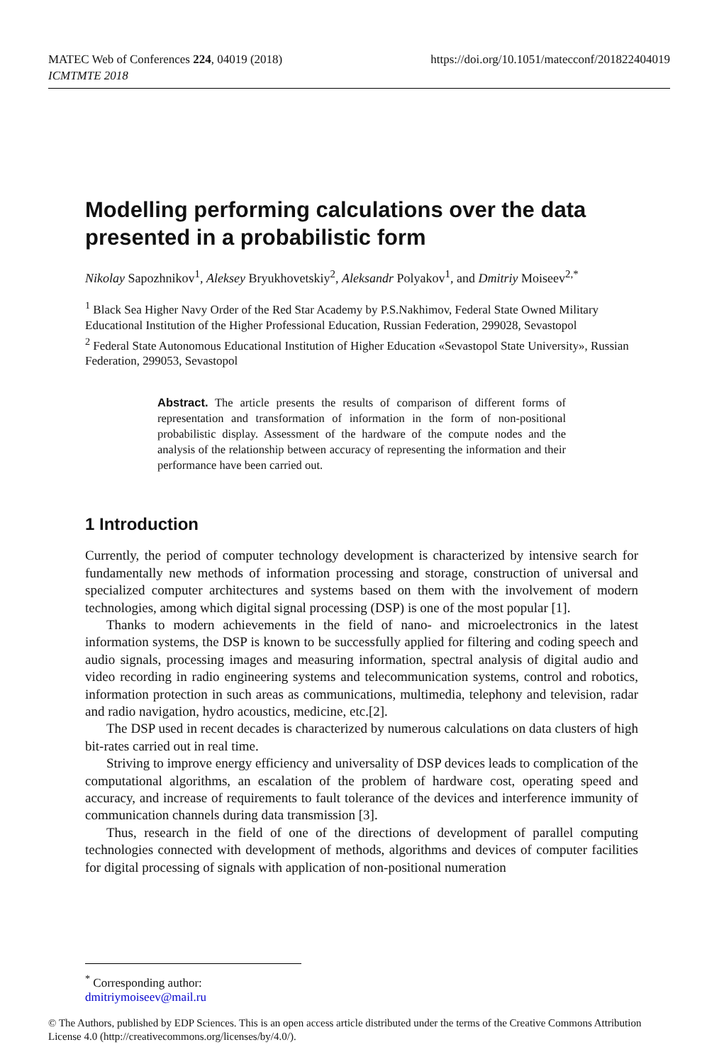MATEC Web of Conferences 224, 04019 (2018)
ICMTMTE 2018
https://doi.org/10.1051/matecconf/201822404019
Modelling performing calculations over the data presented in a probabilistic form
Nikolay Sapozhnikov<sup>1</sup>, Aleksey Bryukhovetskiy<sup>2</sup>, Aleksandr Polyakov<sup>1</sup>, and Dmitriy Moiseev<sup>2,*</sup>
<sup>1</sup> Black Sea Higher Navy Order of the Red Star Academy by P.S.Nakhimov, Federal State Owned Military Educational Institution of the Higher Professional Education, Russian Federation, 299028, Sevastopol
<sup>2</sup> Federal State Autonomous Educational Institution of Higher Education «Sevastopol State University», Russian Federation, 299053, Sevastopol
Abstract. The article presents the results of comparison of different forms of representation and transformation of information in the form of non-positional probabilistic display. Assessment of the hardware of the compute nodes and the analysis of the relationship between accuracy of representing the information and their performance have been carried out.
1 Introduction
Currently, the period of computer technology development is characterized by intensive search for fundamentally new methods of information processing and storage, construction of universal and specialized computer architectures and systems based on them with the involvement of modern technologies, among which digital signal processing (DSP) is one of the most popular [1].
Thanks to modern achievements in the field of nano- and microelectronics in the latest information systems, the DSP is known to be successfully applied for filtering and coding speech and audio signals, processing images and measuring information, spectral analysis of digital audio and video recording in radio engineering systems and telecommunication systems, control and robotics, information protection in such areas as communications, multimedia, telephony and television, radar and radio navigation, hydro acoustics, medicine, etc.[2].
The DSP used in recent decades is characterized by numerous calculations on data clusters of high bit-rates carried out in real time.
Striving to improve energy efficiency and universality of DSP devices leads to complication of the computational algorithms, an escalation of the problem of hardware cost, operating speed and accuracy, and increase of requirements to fault tolerance of the devices and interference immunity of communication channels during data transmission [3].
Thus, research in the field of one of the directions of development of parallel computing technologies connected with development of methods, algorithms and devices of computer facilities for digital processing of signals with application of non-positional numeration
<sup>*</sup> Corresponding author: dmitriymoiseev@mail.ru
© The Authors, published by EDP Sciences. This is an open access article distributed under the terms of the Creative Commons Attribution License 4.0 (http://creativecommons.org/licenses/by/4.0/).